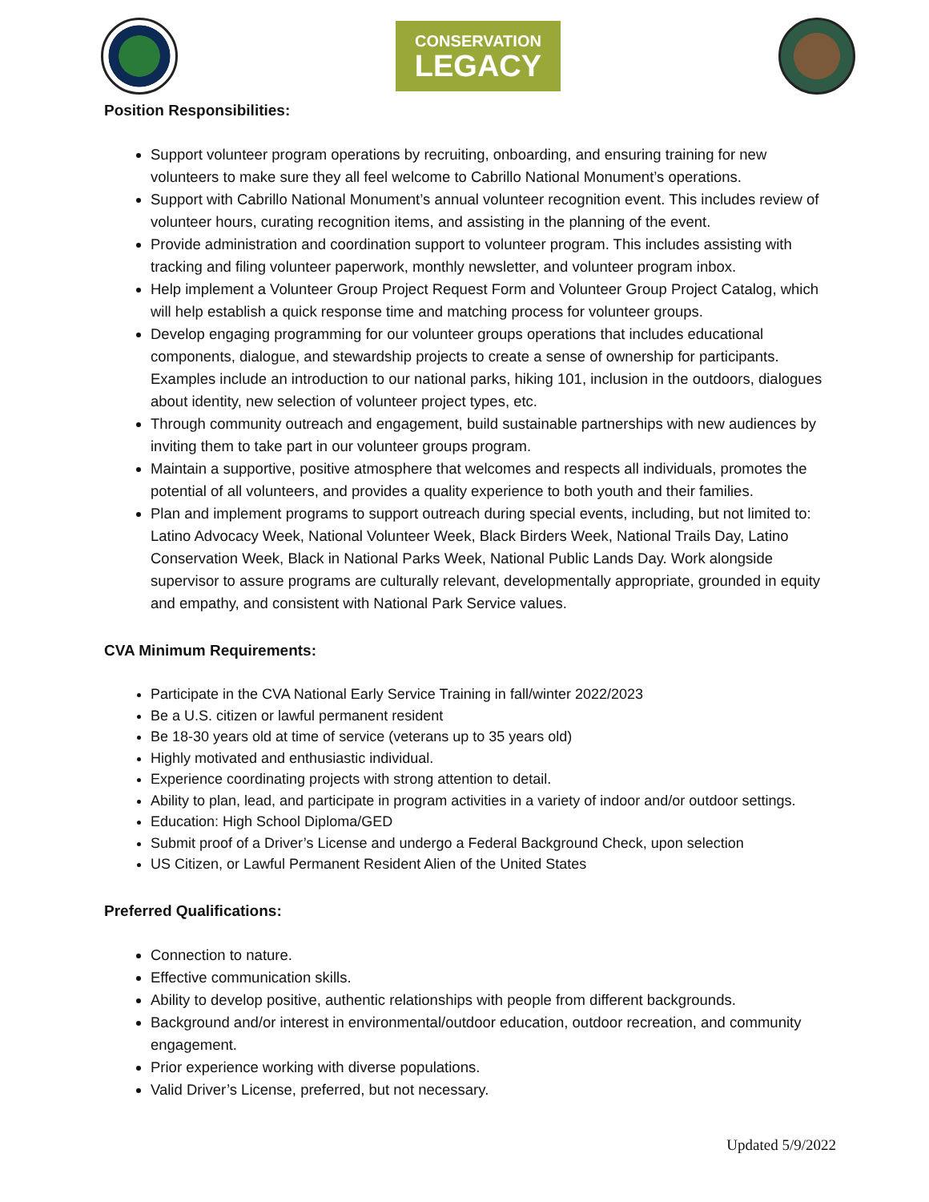CONSERVATION
LEGACY
Position Responsibilities:
Support volunteer program operations by recruiting, onboarding, and ensuring training for new volunteers to make sure they all feel welcome to Cabrillo National Monument’s operations.
Support with Cabrillo National Monument’s annual volunteer recognition event. This includes review of volunteer hours, curating recognition items, and assisting in the planning of the event.
Provide administration and coordination support to volunteer program. This includes assisting with tracking and filing volunteer paperwork, monthly newsletter, and volunteer program inbox.
Help implement a Volunteer Group Project Request Form and Volunteer Group Project Catalog, which will help establish a quick response time and matching process for volunteer groups.
Develop engaging programming for our volunteer groups operations that includes educational components, dialogue, and stewardship projects to create a sense of ownership for participants. Examples include an introduction to our national parks, hiking 101, inclusion in the outdoors, dialogues about identity, new selection of volunteer project types, etc.
Through community outreach and engagement, build sustainable partnerships with new audiences by inviting them to take part in our volunteer groups program.
Maintain a supportive, positive atmosphere that welcomes and respects all individuals, promotes the potential of all volunteers, and provides a quality experience to both youth and their families.
Plan and implement programs to support outreach during special events, including, but not limited to: Latino Advocacy Week, National Volunteer Week, Black Birders Week, National Trails Day, Latino Conservation Week, Black in National Parks Week, National Public Lands Day. Work alongside supervisor to assure programs are culturally relevant, developmentally appropriate, grounded in equity and empathy, and consistent with National Park Service values.
CVA Minimum Requirements:
Participate in the CVA National Early Service Training in fall/winter 2022/2023
Be a U.S. citizen or lawful permanent resident
Be 18-30 years old at time of service (veterans up to 35 years old)
Highly motivated and enthusiastic individual.
Experience coordinating projects with strong attention to detail.
Ability to plan, lead, and participate in program activities in a variety of indoor and/or outdoor settings.
Education: High School Diploma/GED
Submit proof of a Driver’s License and undergo a Federal Background Check, upon selection
US Citizen, or Lawful Permanent Resident Alien of the United States
Preferred Qualifications:
Connection to nature.
Effective communication skills.
Ability to develop positive, authentic relationships with people from different backgrounds.
Background and/or interest in environmental/outdoor education, outdoor recreation, and community engagement.
Prior experience working with diverse populations.
Valid Driver’s License, preferred, but not necessary.
Updated 5/9/2022